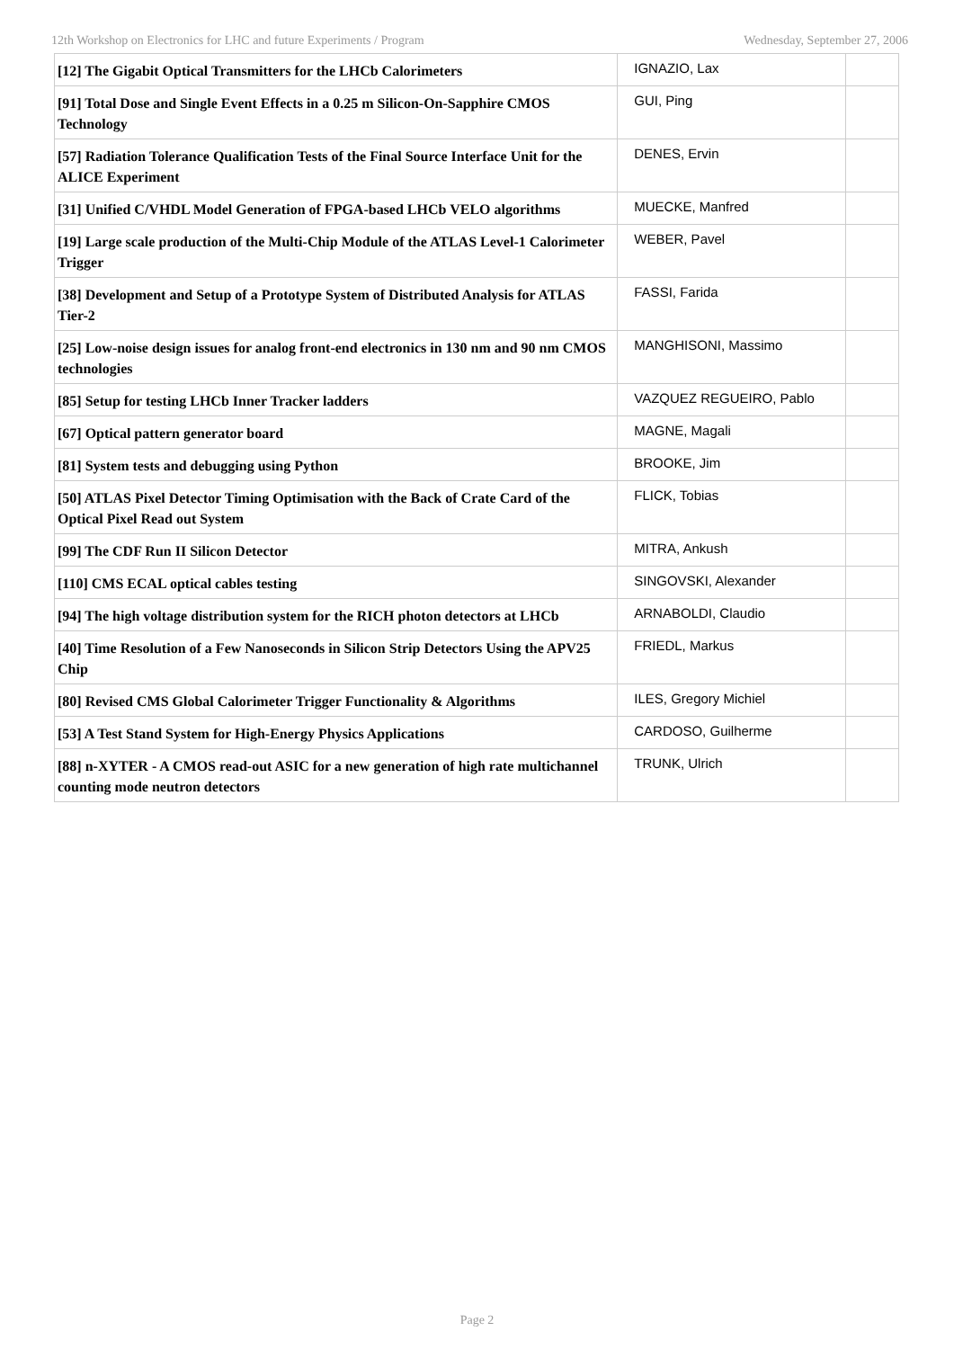12th Workshop on Electronics for LHC and future Experiments / Program Wednesday, September 27, 2006
| [12] The Gigabit Optical Transmitters for the LHCb Calorimeters | IGNAZIO, Lax | |
| [91] Total Dose and Single Event Effects in a 0.25 m Silicon-On-Sapphire CMOS Technology | GUI, Ping | |
| [57] Radiation Tolerance Qualification Tests of the Final Source Interface Unit for the ALICE Experiment | DENES, Ervin | |
| [31] Unified C/VHDL Model Generation of FPGA-based LHCb VELO algorithms | MUECKE, Manfred | |
| [19] Large scale production of the Multi-Chip Module of the ATLAS Level-1 Calorimeter Trigger | WEBER, Pavel | |
| [38] Development and Setup of a Prototype System of Distributed Analysis for ATLAS Tier-2 | FASSI, Farida | |
| [25] Low-noise design issues for analog front-end electronics in 130 nm and 90 nm CMOS technologies | MANGHISONI, Massimo | |
| [85] Setup for testing LHCb Inner Tracker ladders | VAZQUEZ REGUEIRO, Pablo | |
| [67] Optical pattern generator board | MAGNE, Magali | |
| [81] System tests and debugging using Python | BROOKE, Jim | |
| [50] ATLAS Pixel Detector Timing Optimisation with the Back of Crate Card of the Optical Pixel Read out System | FLICK, Tobias | |
| [99] The CDF Run II Silicon Detector | MITRA, Ankush | |
| [110] CMS ECAL optical cables testing | SINGOVSKI, Alexander | |
| [94] The high voltage distribution system for the RICH photon detectors at LHCb | ARNABOLDI, Claudio | |
| [40] Time Resolution of a Few Nanoseconds in Silicon Strip Detectors Using the APV25 Chip | FRIEDL, Markus | |
| [80] Revised CMS Global Calorimeter Trigger Functionality & Algorithms | ILES, Gregory Michiel | |
| [53] A Test Stand System for High-Energy Physics Applications | CARDOSO, Guilherme | |
| [88] n-XYTER - A CMOS read-out ASIC for a new generation of high rate multichannel counting mode neutron detectors | TRUNK, Ulrich | |
Page 2